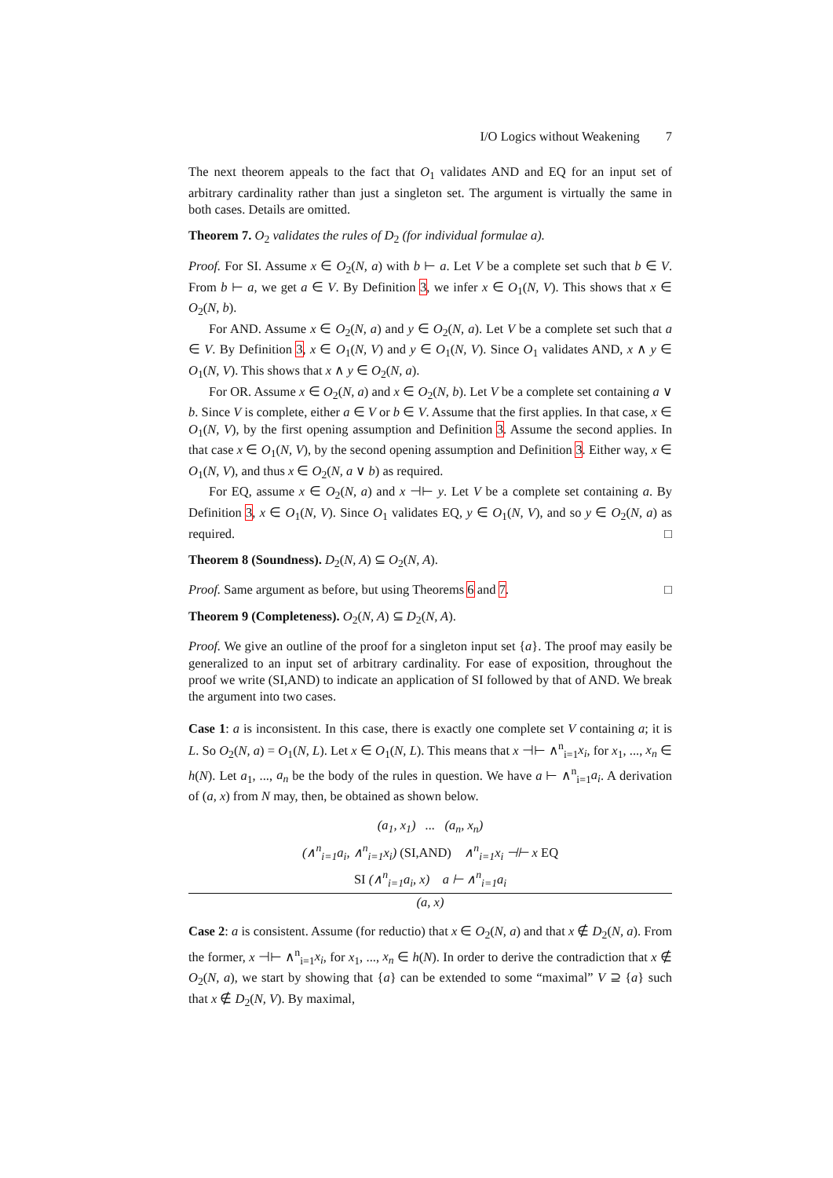I/O Logics without Weakening 7
The next theorem appeals to the fact that O<sub>1</sub> validates AND and EQ for an input set of arbitrary cardinality rather than just a singleton set. The argument is virtually the same in both cases. Details are omitted.
Theorem 7. O<sub>2</sub> validates the rules of D<sub>2</sub> (for individual formulae a).
Proof. For SI. Assume x ∈ O<sub>2</sub>(N, a) with b ⊢ a. Let V be a complete set such that b ∈ V. From b ⊢ a, we get a ∈ V. By Definition 3, we infer x ∈ O<sub>1</sub>(N, V). This shows that x ∈ O<sub>2</sub>(N, b).
For AND. Assume x ∈ O<sub>2</sub>(N, a) and y ∈ O<sub>2</sub>(N, a). Let V be a complete set such that a ∈ V. By Definition 3, x ∈ O<sub>1</sub>(N, V) and y ∈ O<sub>1</sub>(N, V). Since O<sub>1</sub> validates AND, x ∧ y ∈ O<sub>1</sub>(N, V). This shows that x ∧ y ∈ O<sub>2</sub>(N, a).
For OR. Assume x ∈ O<sub>2</sub>(N, a) and x ∈ O<sub>2</sub>(N, b). Let V be a complete set containing a ∨ b. Since V is complete, either a ∈ V or b ∈ V. Assume that the first applies. In that case, x ∈ O<sub>1</sub>(N, V), by the first opening assumption and Definition 3. Assume the second applies. In that case x ∈ O<sub>1</sub>(N, V), by the second opening assumption and Definition 3. Either way, x ∈ O<sub>1</sub>(N, V), and thus x ∈ O<sub>2</sub>(N, a ∨ b) as required.
For EQ, assume x ∈ O<sub>2</sub>(N, a) and x ⊣⊢ y. Let V be a complete set containing a. By Definition 3, x ∈ O<sub>1</sub>(N, V). Since O<sub>1</sub> validates EQ, y ∈ O<sub>1</sub>(N, V), and so y ∈ O<sub>2</sub>(N, a) as required. □
Theorem 8 (Soundness). D<sub>2</sub>(N, A) ⊆ O<sub>2</sub>(N, A).
Proof. Same argument as before, but using Theorems 6 and 7. □
Theorem 9 (Completeness). O<sub>2</sub>(N, A) ⊆ D<sub>2</sub>(N, A).
Proof. We give an outline of the proof for a singleton input set {a}. The proof may easily be generalized to an input set of arbitrary cardinality. For ease of exposition, throughout the proof we write (SI,AND) to indicate an application of SI followed by that of AND. We break the argument into two cases.
Case 1: a is inconsistent. In this case, there is exactly one complete set V containing a; it is L. So O<sub>2</sub>(N, a) = O<sub>1</sub>(N, L). Let x ∈ O<sub>1</sub>(N, L). This means that x ⊣⊢ ∧<sup>n</sup><sub>i=1</sub>x<sub>i</sub>, for x<sub>1</sub>, ..., x<sub>n</sub> ∈ h(N). Let a<sub>1</sub>, ..., a<sub>n</sub> be the body of the rules in question. We have a ⊢ ∧<sup>n</sup><sub>i=1</sub>a<sub>i</sub>. A derivation of (a, x) from N may, then, be obtained as shown below.
(a<sub>1</sub>, x<sub>1</sub>) ... (a<sub>n</sub>, x<sub>n</sub>)
(∧<sup>n</sup><sub>i=1</sub>a<sub>i</sub>, ∧<sup>n</sup><sub>i=1</sub>x<sub>i</sub>) (SI,AND) ∧<sup>n</sup><sub>i=1</sub>x<sub>i</sub> ⊣⊢ x EQ
SI (∧<sup>n</sup><sub>i=1</sub>a<sub>i</sub>, x) a ⊢ ∧<sup>n</sup><sub>i=1</sub>a<sub>i</sub>
(a, x)
Case 2: a is consistent. Assume (for reductio) that x ∈ O<sub>2</sub>(N, a) and that x ∉ D<sub>2</sub>(N, a). From the former, x ⊣⊢ ∧<sup>n</sup><sub>i=1</sub>x<sub>i</sub>, for x<sub>1</sub>, ..., x<sub>n</sub> ∈ h(N). In order to derive the contradiction that x ∉ O<sub>2</sub>(N, a), we start by showing that {a} can be extended to some “maximal” V ⊇ {a} such that x ∉ D<sub>2</sub>(N, V). By maximal,